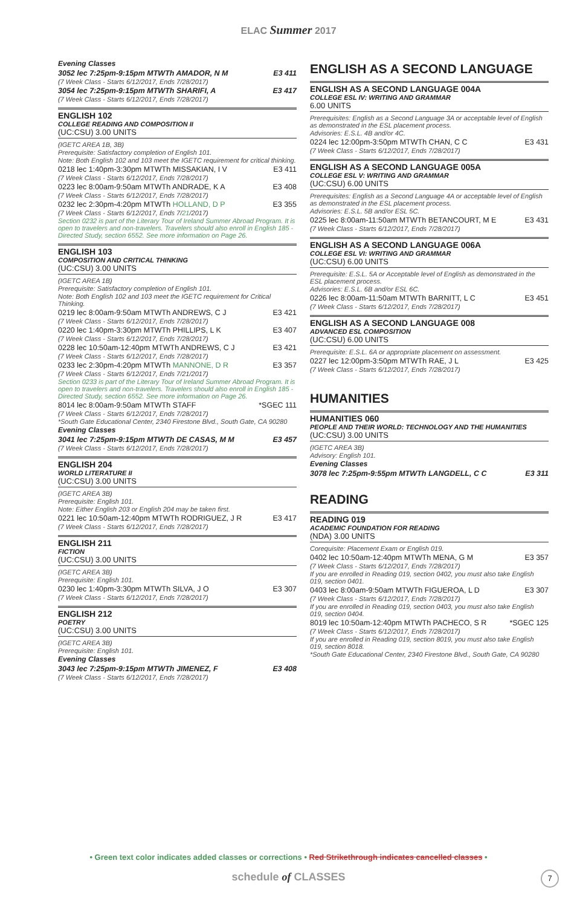ELAC Summer 2017
Evening Classes
3052 lec 7:25pm-9:15pm MTWTh AMADOR, N M E3 411
(7 Week Class - Starts 6/12/2017, Ends 7/28/2017)
3054 lec 7:25pm-9:15pm MTWTh SHARIFI, A E3 417
(7 Week Class - Starts 6/12/2017, Ends 7/28/2017)
ENGLISH 102
COLLEGE READING AND COMPOSITION II
(UC:CSU) 3.00 UNITS
(IGETC AREA 1B, 3B)
Prerequisite: Satisfactory completion of English 101.
Note: Both English 102 and 103 meet the IGETC requirement for critical thinking.
0218 lec 1:40pm-3:30pm MTWTh MISSAKIAN, I V E3 411
(7 Week Class - Starts 6/12/2017, Ends 7/28/2017)
0223 lec 8:00am-9:50am MTWTh ANDRADE, K A E3 408
(7 Week Class - Starts 6/12/2017, Ends 7/28/2017)
0232 lec 2:30pm-4:20pm MTWTh HOLLAND, D P E3 355
(7 Week Class - Starts 6/12/2017, Ends 7/21/2017)
Section 0232 is part of the Literary Tour of Ireland Summer Abroad Program. It is open to travelers and non-travelers. Travelers should also enroll in English 185 - Directed Study, section 6552. See more information on Page 26.
ENGLISH 103
COMPOSITION AND CRITICAL THINKING
(UC:CSU) 3.00 UNITS
(IGETC AREA 1B)
Prerequisite: Satisfactory completion of English 101.
Note: Both English 102 and 103 meet the IGETC requirement for Critical Thinking.
0219 lec 8:00am-9:50am MTWTh ANDREWS, C J E3 421
(7 Week Class - Starts 6/12/2017, Ends 7/28/2017)
0220 lec 1:40pm-3:30pm MTWTh PHILLIPS, L K E3 407
(7 Week Class - Starts 6/12/2017, Ends 7/28/2017)
0228 lec 10:50am-12:40pm MTWTh ANDREWS, C J E3 421
(7 Week Class - Starts 6/12/2017, Ends 7/28/2017)
0233 lec 2:30pm-4:20pm MTWTh MANNONE, D R E3 357
(7 Week Class - Starts 6/12/2017, Ends 7/21/2017)
Section 0233 is part of the Literary Tour of Ireland Summer Abroad Program. It is open to travelers and non-travelers. Travelers should also enroll in English 185 - Directed Study, section 6552. See more information on Page 26.
8014 lec 8:00am-9:50am MTWTh STAFF *SGEC 111
(7 Week Class - Starts 6/12/2017, Ends 7/28/2017)
*South Gate Educational Center, 2340 Firestone Blvd., South Gate, CA 90280
Evening Classes
3041 lec 7:25pm-9:15pm MTWTh DE CASAS, M M E3 457
(7 Week Class - Starts 6/12/2017, Ends 7/28/2017)
ENGLISH 204
WORLD LITERATURE II
(UC:CSU) 3.00 UNITS
(IGETC AREA 3B)
Prerequisite: English 101.
Note: Either English 203 or English 204 may be taken first.
0221 lec 10:50am-12:40pm MTWTh RODRIGUEZ, J R E3 417
(7 Week Class - Starts 6/12/2017, Ends 7/28/2017)
ENGLISH 211
FICTION
(UC:CSU) 3.00 UNITS
(IGETC AREA 3B)
Prerequisite: English 101.
0230 lec 1:40pm-3:30pm MTWTh SILVA, J O E3 307
(7 Week Class - Starts 6/12/2017, Ends 7/28/2017)
ENGLISH 212
POETRY
(UC:CSU) 3.00 UNITS
(IGETC AREA 3B)
Prerequisite: English 101.
Evening Classes
3043 lec 7:25pm-9:15pm MTWTh JIMENEZ, F E3 408
(7 Week Class - Starts 6/12/2017, Ends 7/28/2017)
ENGLISH AS A SECOND LANGUAGE
ENGLISH AS A SECOND LANGUAGE 004A
COLLEGE ESL IV: WRITING AND GRAMMAR
6.00 UNITS
Prerequisites: English as a Second Language 3A or acceptable level of English as demonstrated in the ESL placement process.
Advisories: E.S.L. 4B and/or 4C.
0224 lec 12:00pm-3:50pm MTWTh CHAN, C C E3 431
(7 Week Class - Starts 6/12/2017, Ends 7/28/2017)
ENGLISH AS A SECOND LANGUAGE 005A
COLLEGE ESL V: WRITING AND GRAMMAR
(UC:CSU) 6.00 UNITS
Prerequisites: English as a Second Language 4A or acceptable level of English as demonstrated in the ESL placement process.
Advisories: E.S.L. 5B and/or ESL 5C.
0225 lec 8:00am-11:50am MTWTh BETANCOURT, M E E3 431
(7 Week Class - Starts 6/12/2017, Ends 7/28/2017)
ENGLISH AS A SECOND LANGUAGE 006A
COLLEGE ESL VI: WRITING AND GRAMMAR
(UC:CSU) 6.00 UNITS
Prerequisite: E.S.L. 5A or Acceptable level of English as demonstrated in the ESL placement process.
Advisories: E.S.L. 6B and/or ESL 6C.
0226 lec 8:00am-11:50am MTWTh BARNITT, L C E3 451
(7 Week Class - Starts 6/12/2017, Ends 7/28/2017)
ENGLISH AS A SECOND LANGUAGE 008
ADVANCED ESL COMPOSITION
(UC:CSU) 6.00 UNITS
Prerequisite: E.S.L. 6A or appropriate placement on assessment.
0227 lec 12:00pm-3:50pm MTWTh RAE, J L E3 425
(7 Week Class - Starts 6/12/2017, Ends 7/28/2017)
HUMANITIES
HUMANITIES 060
PEOPLE AND THEIR WORLD: TECHNOLOGY AND THE HUMANITIES
(UC:CSU) 3.00 UNITS
(IGETC AREA 3B)
Advisory: English 101.
Evening Classes
3078 lec 7:25pm-9:55pm MTWTh LANGDELL, C C E3 311
READING
READING 019
ACADEMIC FOUNDATION FOR READING
(NDA) 3.00 UNITS
Corequisite: Placement Exam or English 019.
0402 lec 10:50am-12:40pm MTWTh MENA, G M E3 357
(7 Week Class - Starts 6/12/2017, Ends 7/28/2017)
If you are enrolled in Reading 019, section 0402, you must also take English 019, section 0401.
0403 lec 8:00am-9:50am MTWTh FIGUEROA, L D E3 307
(7 Week Class - Starts 6/12/2017, Ends 7/28/2017)
If you are enrolled in Reading 019, section 0403, you must also take English 019, section 0404.
8019 lec 10:50am-12:40pm MTWTh PACHECO, S R *SGEC 125
(7 Week Class - Starts 6/12/2017, Ends 7/28/2017)
If you are enrolled in Reading 019, section 8019, you must also take English 019, section 8018.
*South Gate Educational Center, 2340 Firestone Blvd., South Gate, CA 90280
• Green text color indicates added classes or corrections • Red Strikethrough indicates cancelled classes •
schedule of CLASSES 7